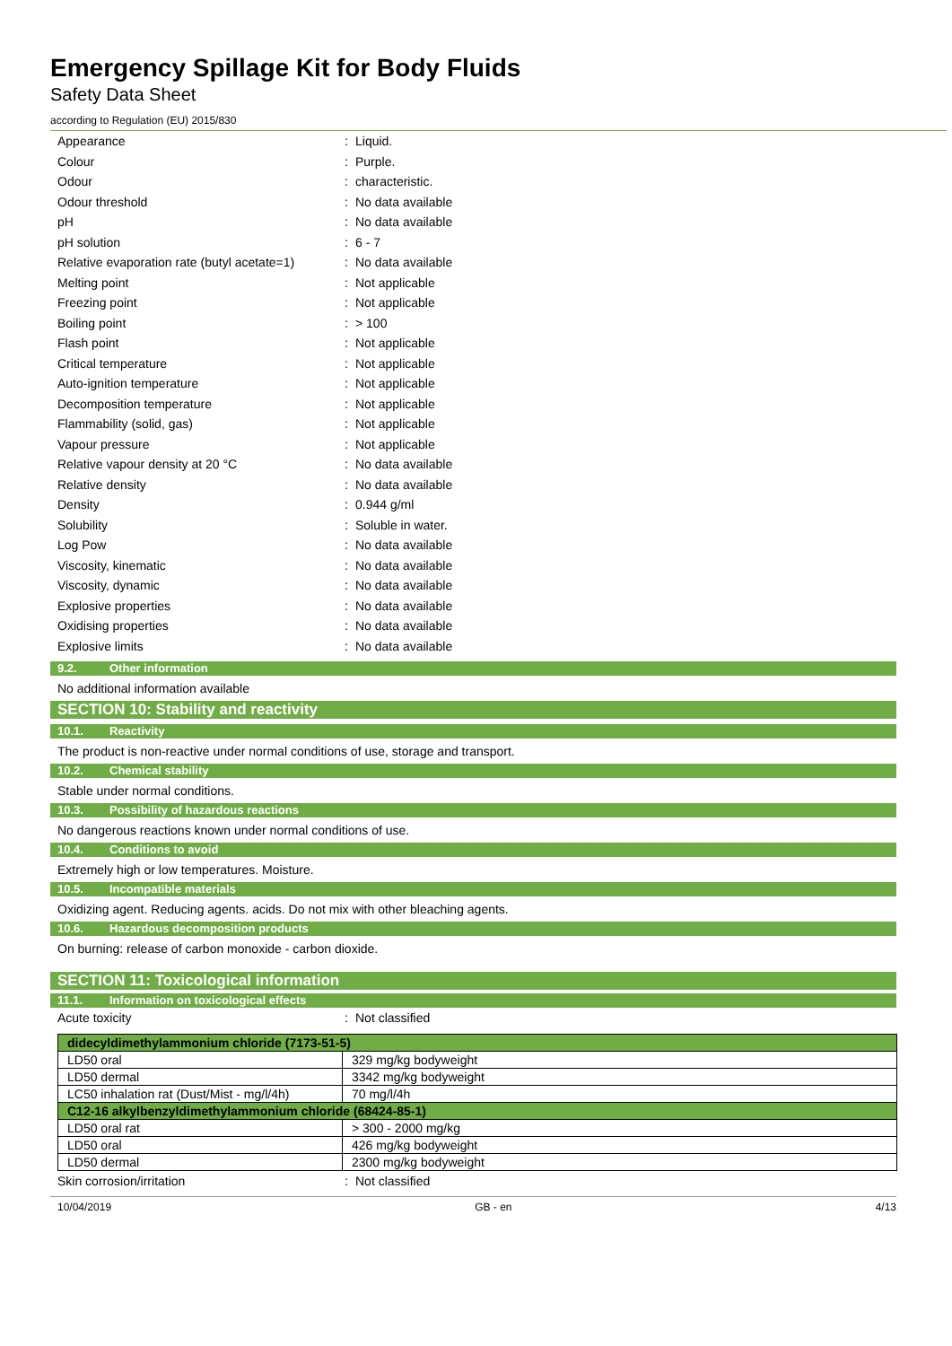Emergency Spillage Kit for Body Fluids
Safety Data Sheet
according to Regulation (EU) 2015/830
| Appearance | : | Liquid. |
| Colour | : | Purple. |
| Odour | : | characteristic. |
| Odour threshold | : | No data available |
| pH | : | No data available |
| pH solution | : | 6 - 7 |
| Relative evaporation rate (butyl acetate=1) | : | No data available |
| Melting point | : | Not applicable |
| Freezing point | : | Not applicable |
| Boiling point | : | > 100 |
| Flash point | : | Not applicable |
| Critical temperature | : | Not applicable |
| Auto-ignition temperature | : | Not applicable |
| Decomposition temperature | : | Not applicable |
| Flammability (solid, gas) | : | Not applicable |
| Vapour pressure | : | Not applicable |
| Relative vapour density at 20 °C | : | No data available |
| Relative density | : | No data available |
| Density | : | 0.944 g/ml |
| Solubility | : | Soluble in water. |
| Log Pow | : | No data available |
| Viscosity, kinematic | : | No data available |
| Viscosity, dynamic | : | No data available |
| Explosive properties | : | No data available |
| Oxidising properties | : | No data available |
| Explosive limits | : | No data available |
9.2. Other information
No additional information available
SECTION 10: Stability and reactivity
10.1. Reactivity
The product is non-reactive under normal conditions of use, storage and transport.
10.2. Chemical stability
Stable under normal conditions.
10.3. Possibility of hazardous reactions
No dangerous reactions known under normal conditions of use.
10.4. Conditions to avoid
Extremely high or low temperatures. Moisture.
10.5. Incompatible materials
Oxidizing agent. Reducing agents. acids. Do not mix with other bleaching agents.
10.6. Hazardous decomposition products
On burning: release of carbon monoxide - carbon dioxide.
SECTION 11: Toxicological information
11.1. Information on toxicological effects
| Acute toxicity | : | Not classified |
| didecyldimethylammonium chloride (7173-51-5) | |
| --- | --- |
| LD50 oral | 329 mg/kg bodyweight |
| LD50 dermal | 3342 mg/kg bodyweight |
| LC50 inhalation rat (Dust/Mist - mg/l/4h) | 70 mg/l/4h |
| C12-16 alkylbenzyldimethylammonium chloride (68424-85-1) | |
| LD50 oral rat | > 300 - 2000 mg/kg |
| LD50 oral | 426 mg/kg bodyweight |
| LD50 dermal | 2300 mg/kg bodyweight |
| Skin corrosion/irritation | : | Not classified |
10/04/2019 GB - en 4/13